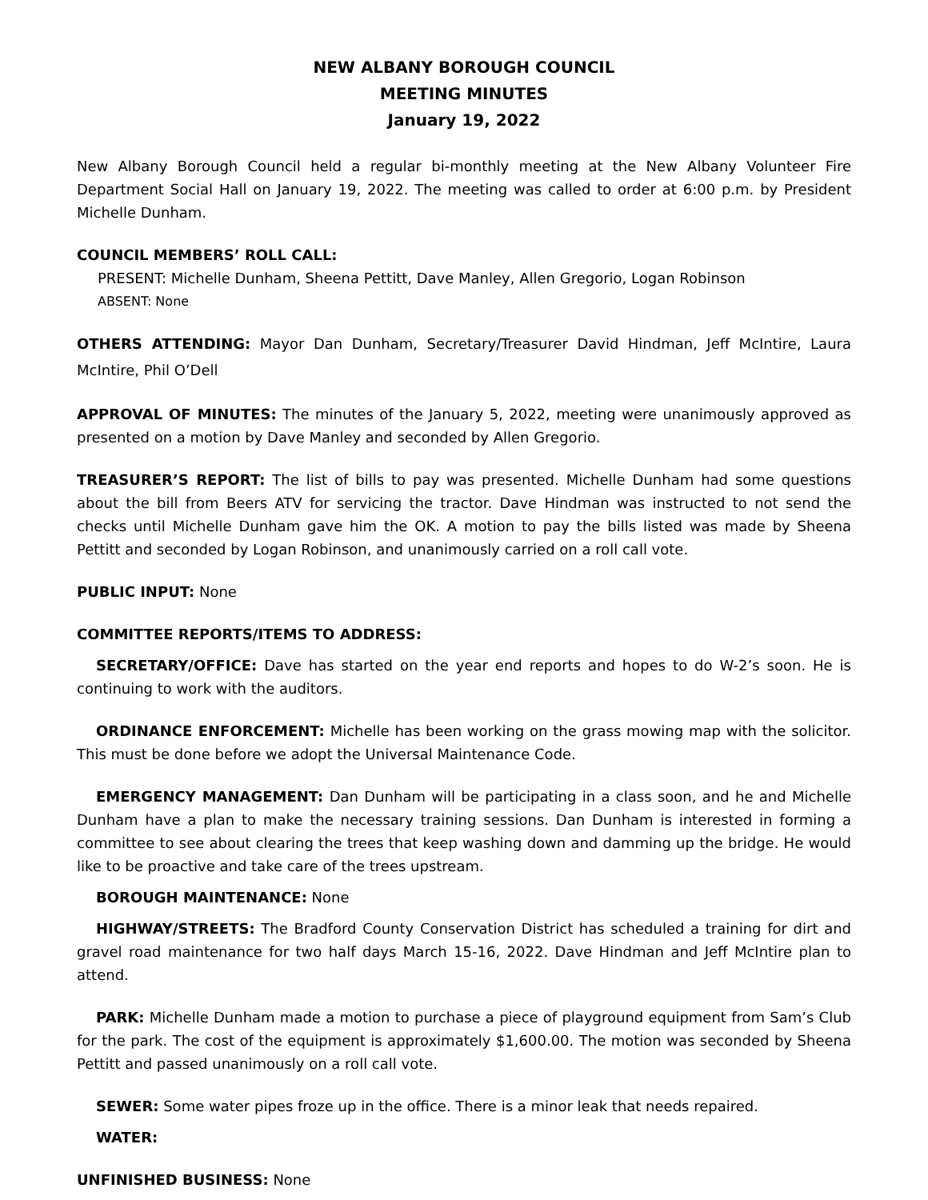NEW ALBANY BOROUGH COUNCIL
MEETING MINUTES
January 19, 2022
New Albany Borough Council held a regular bi-monthly meeting at the New Albany Volunteer Fire Department Social Hall on January 19, 2022. The meeting was called to order at 6:00 p.m. by President Michelle Dunham.
COUNCIL MEMBERS’ ROLL CALL:
PRESENT: Michelle Dunham, Sheena Pettitt, Dave Manley, Allen Gregorio, Logan Robinson
ABSENT: None
OTHERS ATTENDING: Mayor Dan Dunham, Secretary/Treasurer David Hindman, Jeff McIntire, Laura McIntire, Phil O’Dell
APPROVAL OF MINUTES: The minutes of the January 5, 2022, meeting were unanimously approved as presented on a motion by Dave Manley and seconded by Allen Gregorio.
TREASURER’S REPORT: The list of bills to pay was presented. Michelle Dunham had some questions about the bill from Beers ATV for servicing the tractor. Dave Hindman was instructed to not send the checks until Michelle Dunham gave him the OK. A motion to pay the bills listed was made by Sheena Pettitt and seconded by Logan Robinson, and unanimously carried on a roll call vote.
PUBLIC INPUT: None
COMMITTEE REPORTS/ITEMS TO ADDRESS:
SECRETARY/OFFICE: Dave has started on the year end reports and hopes to do W-2’s soon. He is continuing to work with the auditors.
ORDINANCE ENFORCEMENT: Michelle has been working on the grass mowing map with the solicitor. This must be done before we adopt the Universal Maintenance Code.
EMERGENCY MANAGEMENT: Dan Dunham will be participating in a class soon, and he and Michelle Dunham have a plan to make the necessary training sessions. Dan Dunham is interested in forming a committee to see about clearing the trees that keep washing down and damming up the bridge. He would like to be proactive and take care of the trees upstream.
BOROUGH MAINTENANCE: None
HIGHWAY/STREETS: The Bradford County Conservation District has scheduled a training for dirt and gravel road maintenance for two half days March 15-16, 2022. Dave Hindman and Jeff McIntire plan to attend.
PARK: Michelle Dunham made a motion to purchase a piece of playground equipment from Sam’s Club for the park. The cost of the equipment is approximately $1,600.00. The motion was seconded by Sheena Pettitt and passed unanimously on a roll call vote.
SEWER: Some water pipes froze up in the office. There is a minor leak that needs repaired.
WATER:
UNFINISHED BUSINESS: None